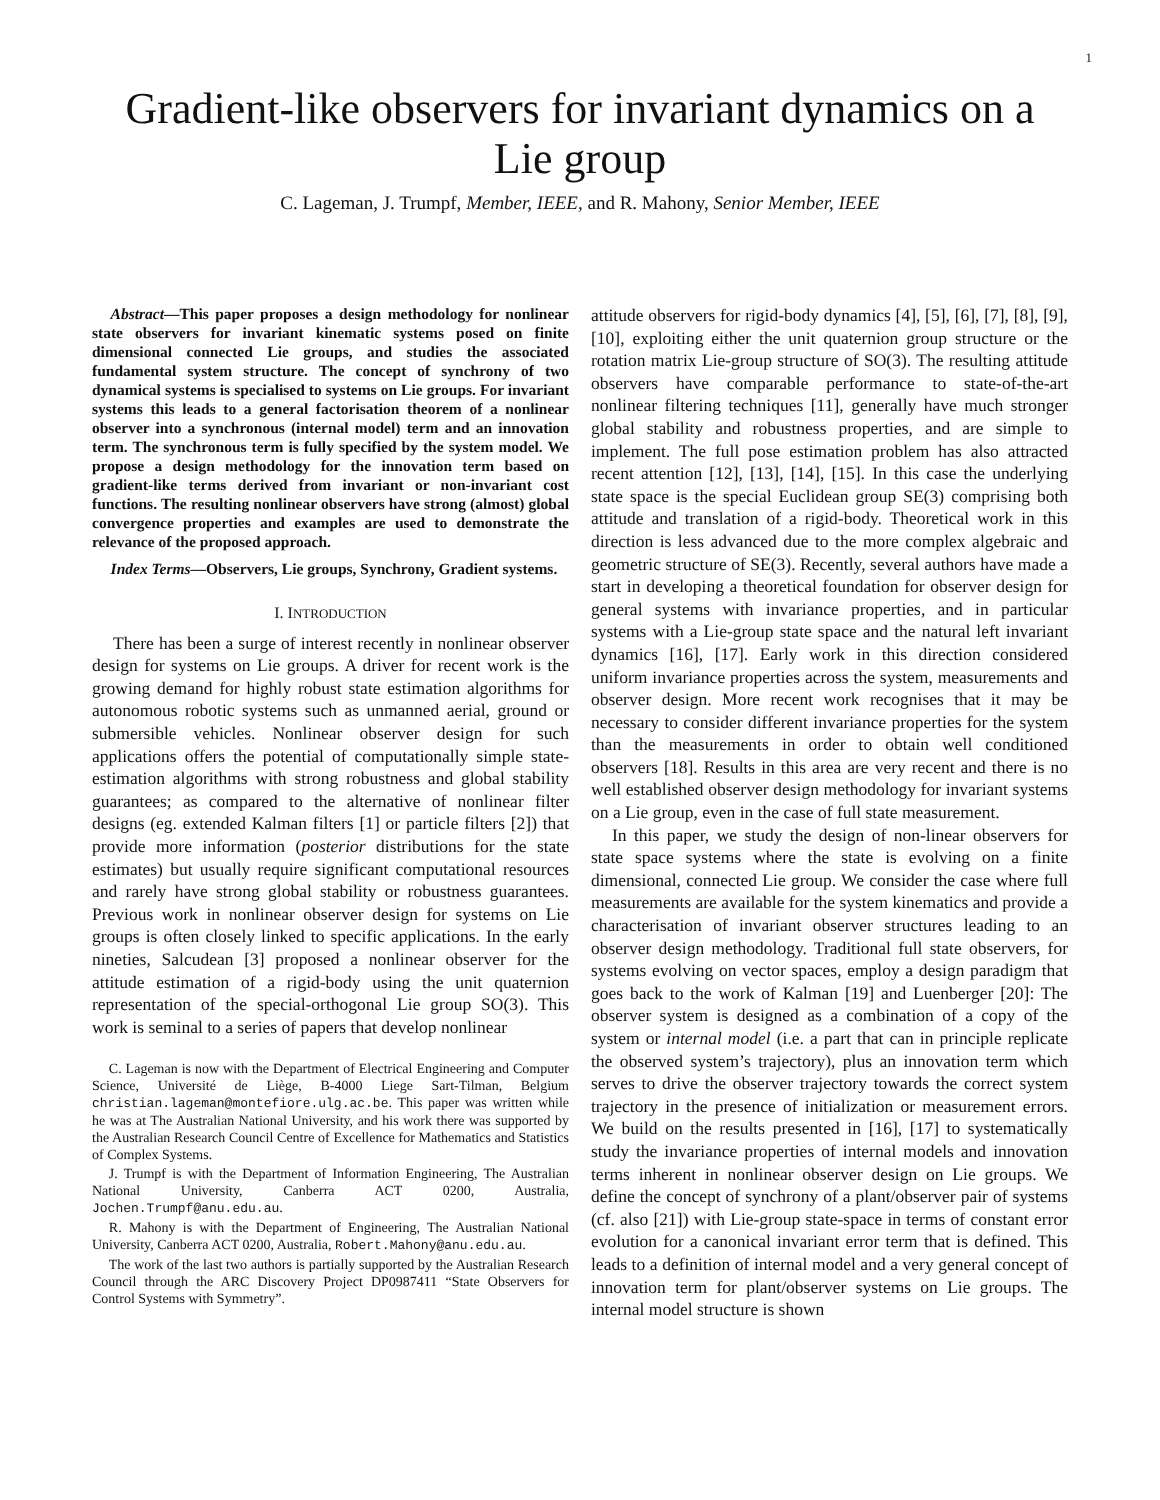1
Gradient-like observers for invariant dynamics on a Lie group
C. Lageman, J. Trumpf, Member, IEEE, and R. Mahony, Senior Member, IEEE
Abstract—This paper proposes a design methodology for nonlinear state observers for invariant kinematic systems posed on finite dimensional connected Lie groups, and studies the associated fundamental system structure. The concept of synchrony of two dynamical systems is specialised to systems on Lie groups. For invariant systems this leads to a general factorisation theorem of a nonlinear observer into a synchronous (internal model) term and an innovation term. The synchronous term is fully specified by the system model. We propose a design methodology for the innovation term based on gradient-like terms derived from invariant or non-invariant cost functions. The resulting nonlinear observers have strong (almost) global convergence properties and examples are used to demonstrate the relevance of the proposed approach.
Index Terms—Observers, Lie groups, Synchrony, Gradient systems.
I. INTRODUCTION
There has been a surge of interest recently in nonlinear observer design for systems on Lie groups. A driver for recent work is the growing demand for highly robust state estimation algorithms for autonomous robotic systems such as unmanned aerial, ground or submersible vehicles. Nonlinear observer design for such applications offers the potential of computationally simple state-estimation algorithms with strong robustness and global stability guarantees; as compared to the alternative of nonlinear filter designs (eg. extended Kalman filters [1] or particle filters [2]) that provide more information (posterior distributions for the state estimates) but usually require significant computational resources and rarely have strong global stability or robustness guarantees. Previous work in nonlinear observer design for systems on Lie groups is often closely linked to specific applications. In the early nineties, Salcudean [3] proposed a nonlinear observer for the attitude estimation of a rigid-body using the unit quaternion representation of the special-orthogonal Lie group SO(3). This work is seminal to a series of papers that develop nonlinear
C. Lageman is now with the Department of Electrical Engineering and Computer Science, Université de Liège, B-4000 Liege Sart-Tilman, Belgium christian.lageman@montefiore.ulg.ac.be. This paper was written while he was at The Australian National University, and his work there was supported by the Australian Research Council Centre of Excellence for Mathematics and Statistics of Complex Systems.
J. Trumpf is with the Department of Information Engineering, The Australian National University, Canberra ACT 0200, Australia, Jochen.Trumpf@anu.edu.au.
R. Mahony is with the Department of Engineering, The Australian National University, Canberra ACT 0200, Australia, Robert.Mahony@anu.edu.au.
The work of the last two authors is partially supported by the Australian Research Council through the ARC Discovery Project DP0987411 “State Observers for Control Systems with Symmetry”.
attitude observers for rigid-body dynamics [4], [5], [6], [7], [8], [9], [10], exploiting either the unit quaternion group structure or the rotation matrix Lie-group structure of SO(3). The resulting attitude observers have comparable performance to state-of-the-art nonlinear filtering techniques [11], generally have much stronger global stability and robustness properties, and are simple to implement. The full pose estimation problem has also attracted recent attention [12], [13], [14], [15]. In this case the underlying state space is the special Euclidean group SE(3) comprising both attitude and translation of a rigid-body. Theoretical work in this direction is less advanced due to the more complex algebraic and geometric structure of SE(3). Recently, several authors have made a start in developing a theoretical foundation for observer design for general systems with invariance properties, and in particular systems with a Lie-group state space and the natural left invariant dynamics [16], [17]. Early work in this direction considered uniform invariance properties across the system, measurements and observer design. More recent work recognises that it may be necessary to consider different invariance properties for the system than the measurements in order to obtain well conditioned observers [18]. Results in this area are very recent and there is no well established observer design methodology for invariant systems on a Lie group, even in the case of full state measurement.
In this paper, we study the design of non-linear observers for state space systems where the state is evolving on a finite dimensional, connected Lie group. We consider the case where full measurements are available for the system kinematics and provide a characterisation of invariant observer structures leading to an observer design methodology. Traditional full state observers, for systems evolving on vector spaces, employ a design paradigm that goes back to the work of Kalman [19] and Luenberger [20]: The observer system is designed as a combination of a copy of the system or internal model (i.e. a part that can in principle replicate the observed system’s trajectory), plus an innovation term which serves to drive the observer trajectory towards the correct system trajectory in the presence of initialization or measurement errors. We build on the results presented in [16], [17] to systematically study the invariance properties of internal models and innovation terms inherent in nonlinear observer design on Lie groups. We define the concept of synchrony of a plant/observer pair of systems (cf. also [21]) with Lie-group state-space in terms of constant error evolution for a canonical invariant error term that is defined. This leads to a definition of internal model and a very general concept of innovation term for plant/observer systems on Lie groups. The internal model structure is shown